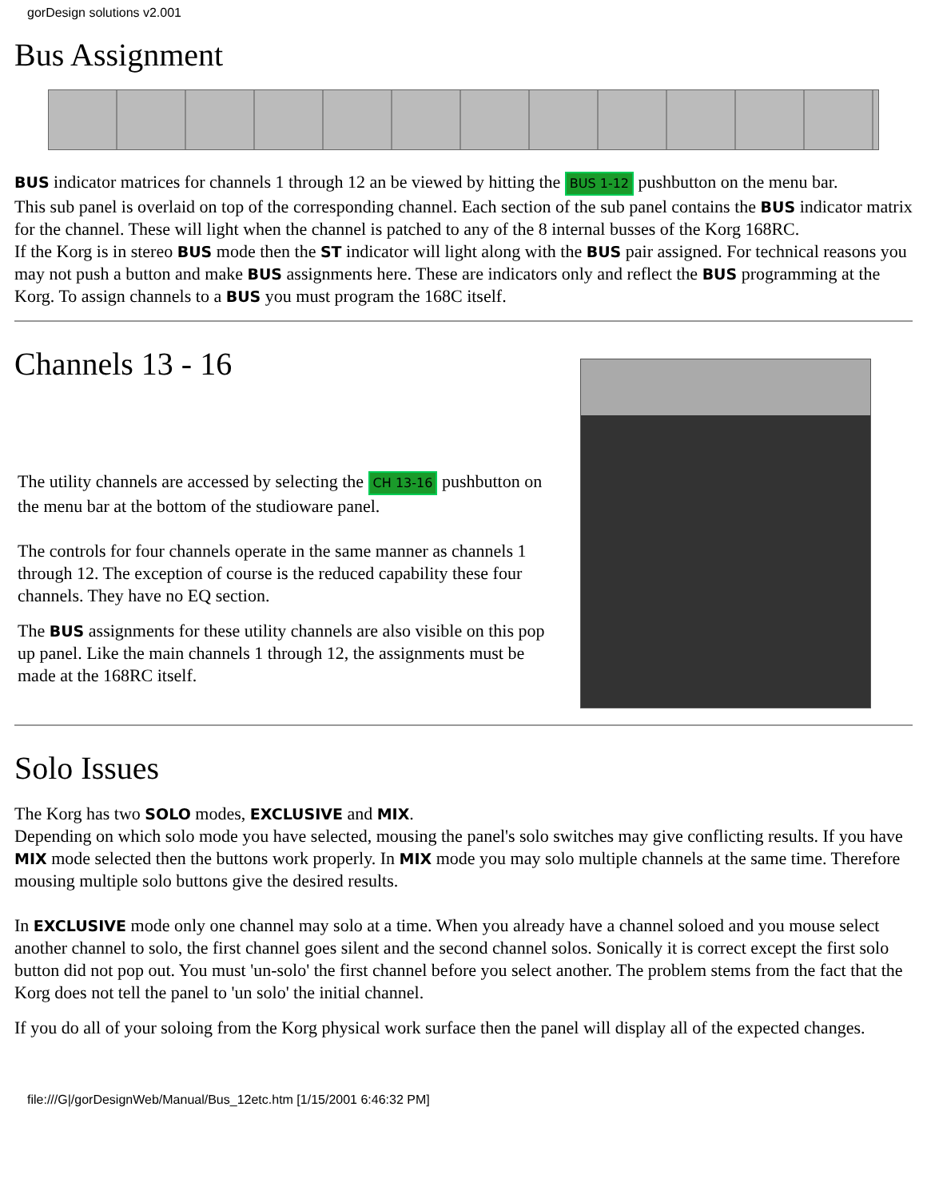gorDesign solutions v2.001
Bus Assignment
BUS indicator matrices for channels 1 through 12 an be viewed by hitting the BUS 1-12 pushbutton on the menu bar.
This sub panel is overlaid on top of the corresponding channel. Each section of the sub panel contains the BUS indicator matrix for the channel. These will light when the channel is patched to any of the 8 internal busses of the Korg 168RC.
If the Korg is in stereo BUS mode then the ST indicator will light along with the BUS pair assigned. For technical reasons you may not push a button and make BUS assignments here. These are indicators only and reflect the BUS programming at the Korg. To assign channels to a BUS you must program the 168C itself.
Channels 13 - 16
The utility channels are accessed by selecting the CH 13-16 pushbutton on the menu bar at the bottom of the studioware panel.
The controls for four channels operate in the same manner as channels 1 through 12. The exception of course is the reduced capability these four channels. They have no EQ section.
The BUS assignments for these utility channels are also visible on this pop up panel. Like the main channels 1 through 12, the assignments must be made at the 168RC itself.
Solo Issues
The Korg has two SOLO modes, EXCLUSIVE and MIX.
Depending on which solo mode you have selected, mousing the panel's solo switches may give conflicting results. If you have MIX mode selected then the buttons work properly. In MIX mode you may solo multiple channels at the same time. Therefore mousing multiple solo buttons give the desired results.
In EXCLUSIVE mode only one channel may solo at a time. When you already have a channel soloed and you mouse select another channel to solo, the first channel goes silent and the second channel solos. Sonically it is correct except the first solo button did not pop out. You must 'un-solo' the first channel before you select another. The problem stems from the fact that the Korg does not tell the panel to 'un solo' the initial channel.
If you do all of your soloing from the Korg physical work surface then the panel will display all of the expected changes.
file:///G|/gorDesignWeb/Manual/Bus_12etc.htm [1/15/2001 6:46:32 PM]